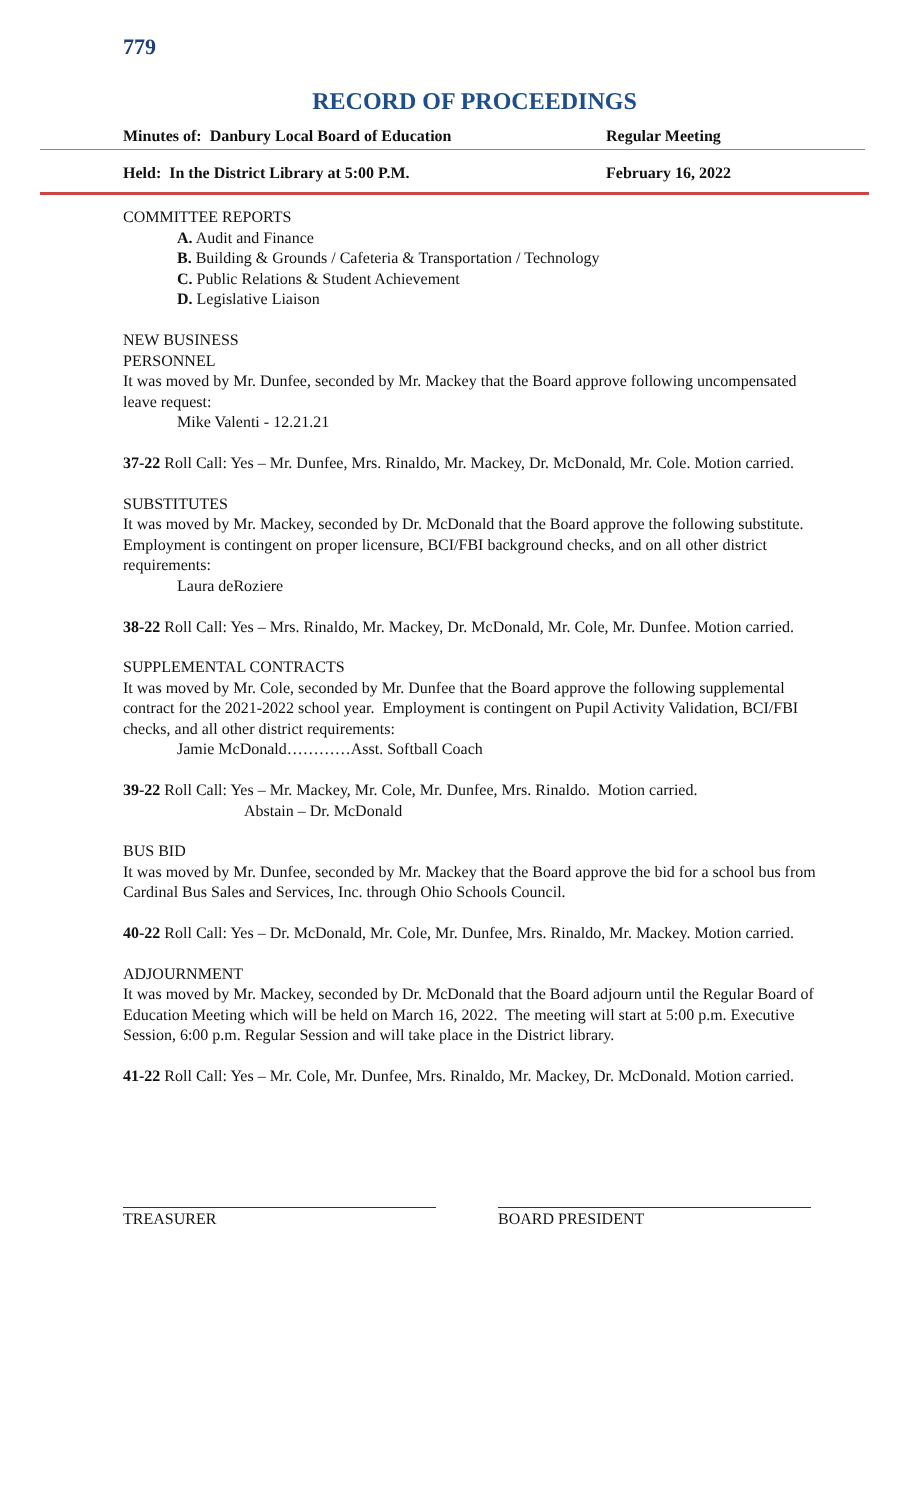779
RECORD OF PROCEEDINGS
Minutes of: Danbury Local Board of Education Regular Meeting
Held: In the District Library at 5:00 P.M. February 16, 2022
COMMITTEE REPORTS
A. Audit and Finance
B. Building & Grounds / Cafeteria & Transportation / Technology
C. Public Relations & Student Achievement
D. Legislative Liaison
NEW BUSINESS
PERSONNEL
It was moved by Mr. Dunfee, seconded by Mr. Mackey that the Board approve following uncompensated leave request:
Mike Valenti - 12.21.21
37-22 Roll Call: Yes – Mr. Dunfee, Mrs. Rinaldo, Mr. Mackey, Dr. McDonald, Mr. Cole. Motion carried.
SUBSTITUTES
It was moved by Mr. Mackey, seconded by Dr. McDonald that the Board approve the following substitute. Employment is contingent on proper licensure, BCI/FBI background checks, and on all other district requirements:
Laura deRoziere
38-22 Roll Call: Yes – Mrs. Rinaldo, Mr. Mackey, Dr. McDonald, Mr. Cole, Mr. Dunfee. Motion carried.
SUPPLEMENTAL CONTRACTS
It was moved by Mr. Cole, seconded by Mr. Dunfee that the Board approve the following supplemental contract for the 2021-2022 school year. Employment is contingent on Pupil Activity Validation, BCI/FBI checks, and all other district requirements:
Jamie McDonald…………Asst. Softball Coach
39-22 Roll Call: Yes – Mr. Mackey, Mr. Cole, Mr. Dunfee, Mrs. Rinaldo. Motion carried.
Abstain – Dr. McDonald
BUS BID
It was moved by Mr. Dunfee, seconded by Mr. Mackey that the Board approve the bid for a school bus from Cardinal Bus Sales and Services, Inc. through Ohio Schools Council.
40-22 Roll Call: Yes – Dr. McDonald, Mr. Cole, Mr. Dunfee, Mrs. Rinaldo, Mr. Mackey. Motion carried.
ADJOURNMENT
It was moved by Mr. Mackey, seconded by Dr. McDonald that the Board adjourn until the Regular Board of Education Meeting which will be held on March 16, 2022. The meeting will start at 5:00 p.m. Executive Session, 6:00 p.m. Regular Session and will take place in the District library.
41-22 Roll Call: Yes – Mr. Cole, Mr. Dunfee, Mrs. Rinaldo, Mr. Mackey, Dr. McDonald. Motion carried.
TREASURER BOARD PRESIDENT